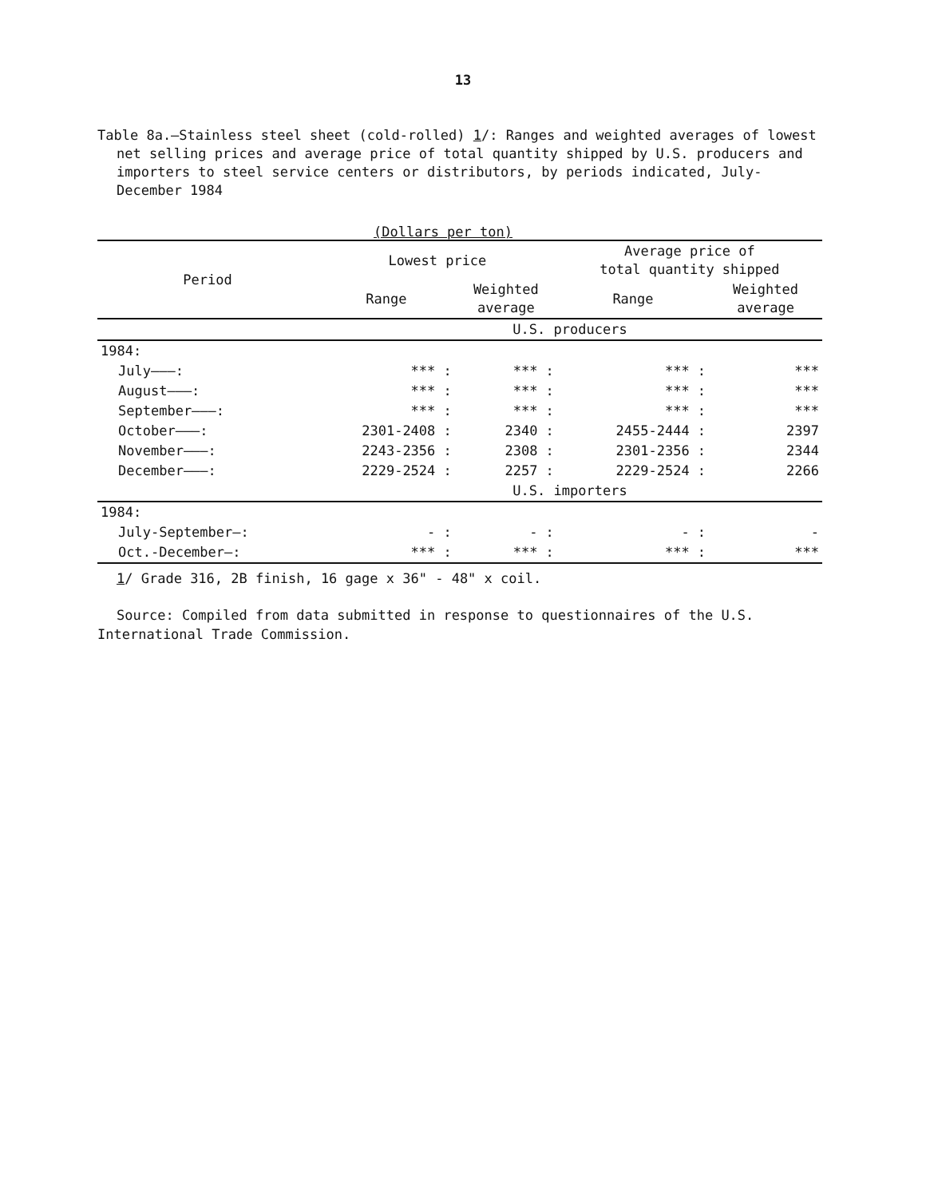13
Table 8a.—Stainless steel sheet (cold-rolled) 1/: Ranges and weighted averages of lowest net selling prices and average price of total quantity shipped by U.S. producers and importers to steel service centers or distributors, by periods indicated, July-December 1984
(Dollars per ton)
| Period | Lowest price | | Average price of total quantity shipped | |
| --- | --- | --- | --- | --- |
| | Range | Weighted average | Range | Weighted average |
| | U.S. producers | | | |
| 1984: | | | | |
| July———: | *** : | *** : | *** : | *** |
| August———: | *** : | *** : | *** : | *** |
| September———: | *** : | *** : | *** : | *** |
| October———: | 2301-2408 : | 2340 : | 2455-2444 : | 2397 |
| November———: | 2243-2356 : | 2308 : | 2301-2356 : | 2344 |
| December———: | 2229-2524 : | 2257 : | 2229-2524 : | 2266 |
| | U.S. importers | | | |
| 1984: | | | | |
| July-September—: | - : | - : | - : | - |
| Oct.-December—: | *** : | *** : | *** : | *** |
1/ Grade 316, 2B finish, 16 gage x 36" - 48" x coil.
Source: Compiled from data submitted in response to questionnaires of the U.S. International Trade Commission.